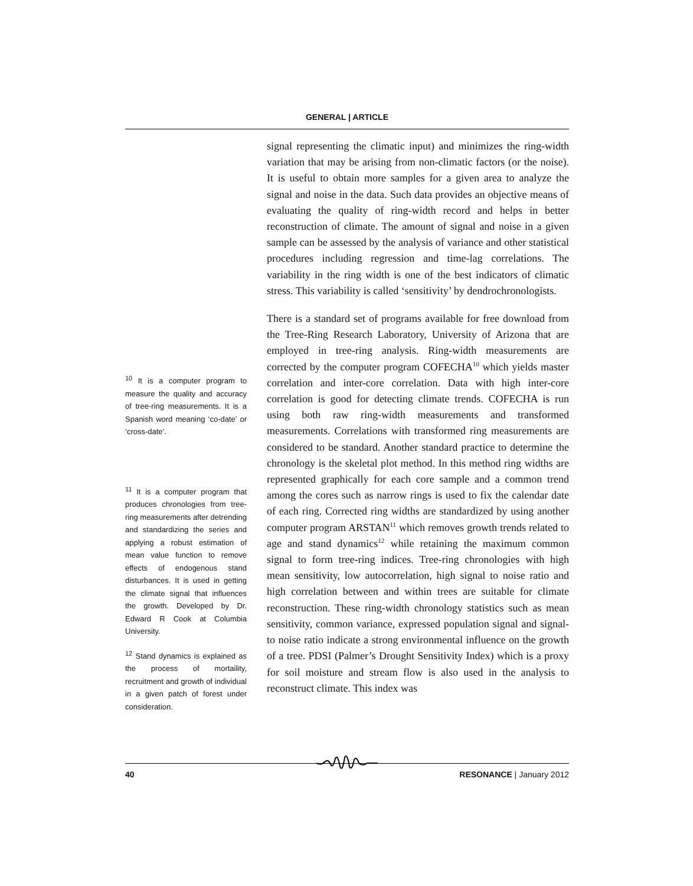GENERAL | ARTICLE
<sup>10</sup> It is a computer program to measure the quality and accuracy of tree-ring measurements. It is a Spanish word meaning ‘co-date’ or ‘cross-date’.
<sup>11</sup> It is a computer program that produces chronologies from tree-ring measurements after detrending and standardizing the series and applying a robust estimation of mean value function to remove effects of endogenous stand disturbances. It is used in getting the climate signal that influences the growth. Developed by Dr. Edward R Cook at Columbia University.
<sup>12</sup> Stand dynamics is explained as the process of mortaility, recruitment and growth of individual in a given patch of forest under consideration.
signal representing the climatic input) and minimizes the ring-width variation that may be arising from non-climatic factors (or the noise). It is useful to obtain more samples for a given area to analyze the signal and noise in the data. Such data provides an objective means of evaluating the quality of ring-width record and helps in better reconstruction of climate. The amount of signal and noise in a given sample can be assessed by the analysis of variance and other statistical procedures including regression and time-lag correlations. The variability in the ring width is one of the best indicators of climatic stress. This variability is called ‘sensitivity’ by dendrochronologists.
There is a standard set of programs available for free download from the Tree-Ring Research Laboratory, University of Arizona that are employed in tree-ring analysis. Ring-width measurements are corrected by the computer program COFECHA<sup>10</sup> which yields master correlation and inter-core correlation. Data with high inter-core correlation is good for detecting climate trends. COFECHA is run using both raw ring-width measurements and transformed measurements. Correlations with transformed ring measurements are considered to be standard. Another standard practice to determine the chronology is the skeletal plot method. In this method ring widths are represented graphically for each core sample and a common trend among the cores such as narrow rings is used to fix the calendar date of each ring. Corrected ring widths are standardized by using another computer program ARSTAN<sup>11</sup> which removes growth trends related to age and stand dynamics<sup>12</sup> while retaining the maximum common signal to form tree-ring indices. Tree-ring chronologies with high mean sensitivity, low autocorrelation, high signal to noise ratio and high correlation between and within trees are suitable for climate reconstruction. These ring-width chronology statistics such as mean sensitivity, common variance, expressed population signal and signal-to noise ratio indicate a strong environmental influence on the growth of a tree. PDSI (Palmer’s Drought Sensitivity Index) which is a proxy for soil moisture and stream flow is also used in the analysis to reconstruct climate. This index was
40 RESONANCE | January 2012